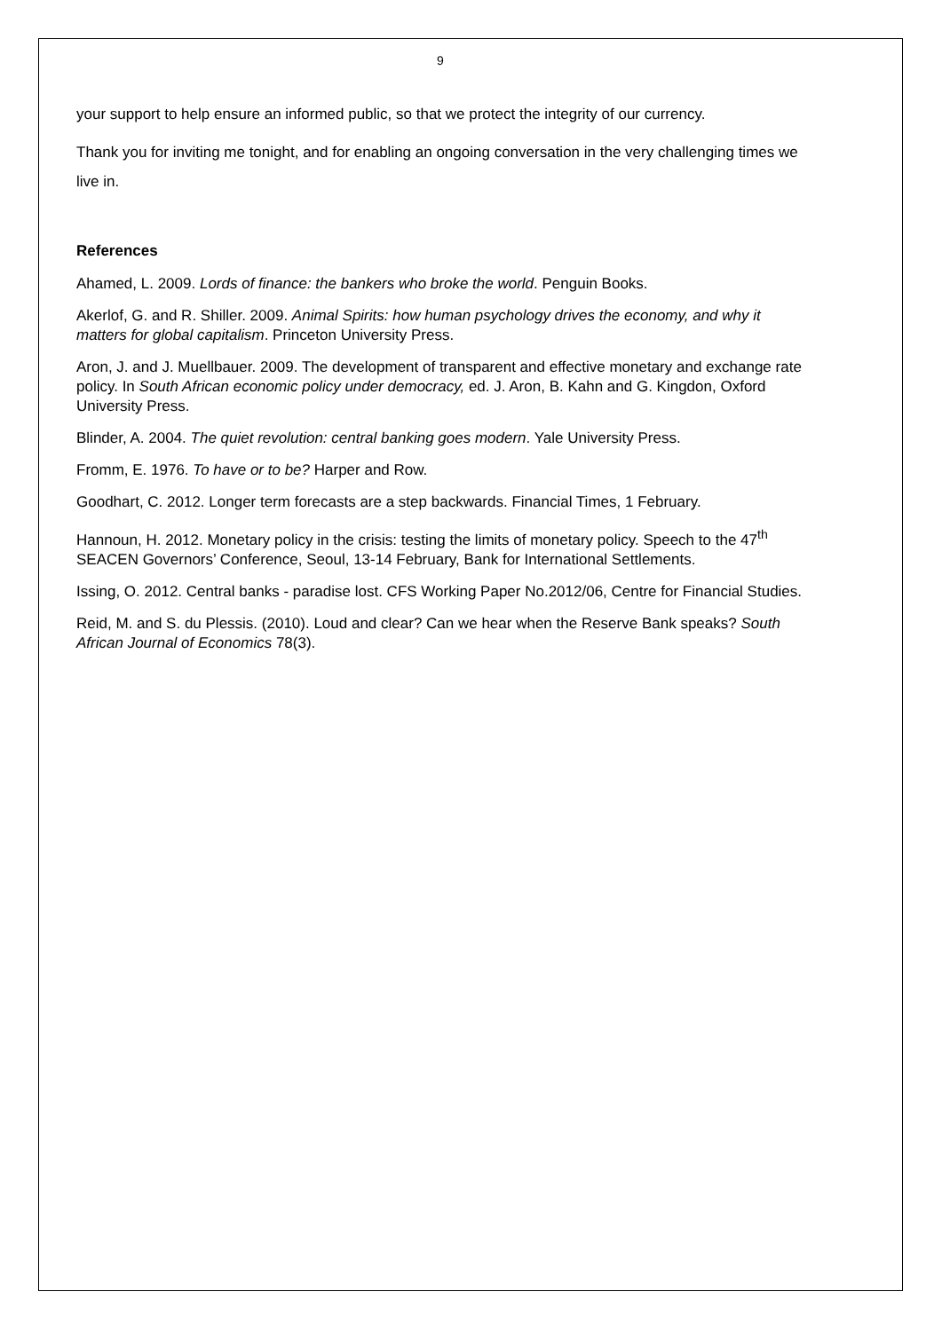9
your support to help ensure an informed public, so that we protect the integrity of our currency.
Thank you for inviting me tonight, and for enabling an ongoing conversation in the very challenging times we live in.
References
Ahamed, L. 2009. Lords of finance: the bankers who broke the world. Penguin Books.
Akerlof, G. and R. Shiller. 2009. Animal Spirits: how human psychology drives the economy, and why it matters for global capitalism. Princeton University Press.
Aron, J. and J. Muellbauer. 2009. The development of transparent and effective monetary and exchange rate policy. In South African economic policy under democracy, ed. J. Aron, B. Kahn and G. Kingdon, Oxford University Press.
Blinder, A. 2004. The quiet revolution: central banking goes modern. Yale University Press.
Fromm, E. 1976. To have or to be? Harper and Row.
Goodhart, C. 2012. Longer term forecasts are a step backwards. Financial Times, 1 February.
Hannoun, H. 2012. Monetary policy in the crisis: testing the limits of monetary policy. Speech to the 47<sup>th</sup> SEACEN Governors’ Conference, Seoul, 13-14 February, Bank for International Settlements.
Issing, O. 2012. Central banks - paradise lost. CFS Working Paper No.2012/06, Centre for Financial Studies.
Reid, M. and S. du Plessis. (2010). Loud and clear? Can we hear when the Reserve Bank speaks? South African Journal of Economics 78(3).